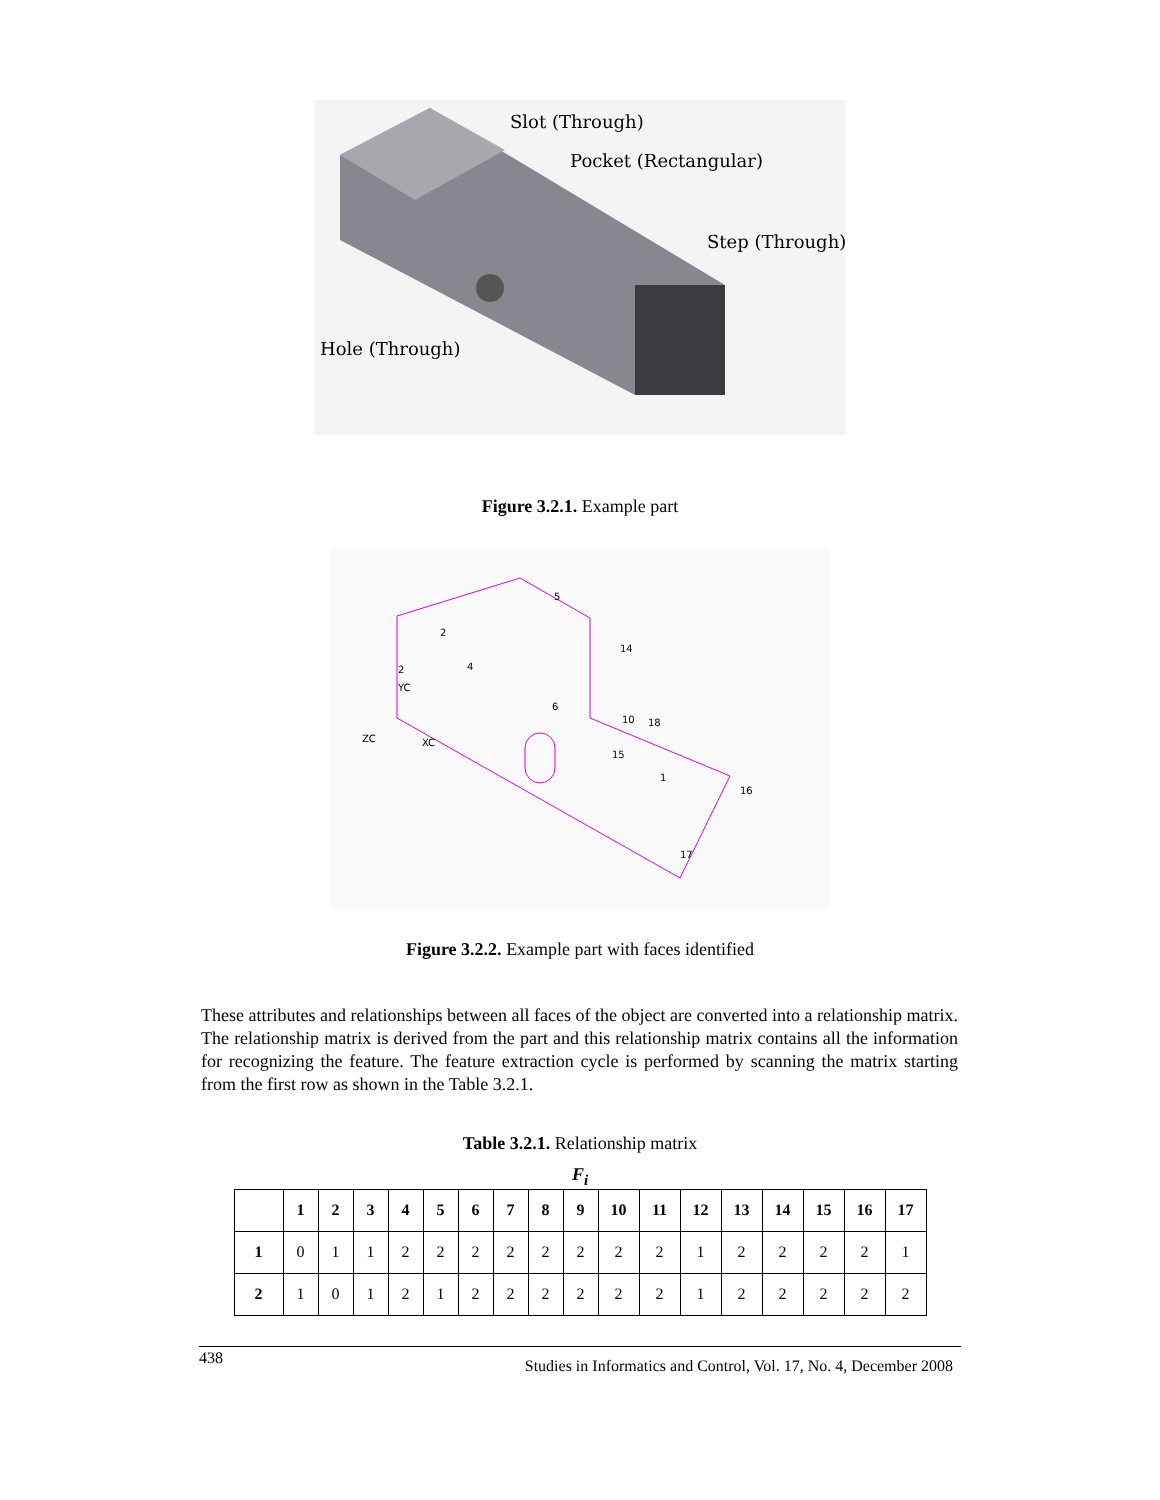Slot (Through)
Pocket (Rectangular)
Step (Through)
Hole (Through)
Figure 3.2.1. Example part
5
2
4
2
YC
ZC
XC
6
10
18
15
1
16
17
14
Figure 3.2.2. Example part with faces identified
These attributes and relationships between all faces of the object are converted into a relationship matrix. The relationship matrix is derived from the part and this relationship matrix contains all the information for recognizing the feature. The feature extraction cycle is performed by scanning the matrix starting from the first row as shown in the Table 3.2.1.
Table 3.2.1. Relationship matrix
F<sub>i</sub>
| | 1 | 2 | 3 | 4 | 5 | 6 | 7 | 8 | 9 | 10 | 11 | 12 | 13 | 14 | 15 | 16 | 17 |
| --- | --- | --- | --- | --- | --- | --- | --- | --- | --- | --- | --- | --- | --- | --- | --- | --- | --- |
| 1 | 0 | 1 | 1 | 2 | 2 | 2 | 2 | 2 | 2 | 2 | 2 | 1 | 2 | 2 | 2 | 2 | 1 |
| 2 | 1 | 0 | 1 | 2 | 1 | 2 | 2 | 2 | 2 | 2 | 2 | 1 | 2 | 2 | 2 | 2 | 2 |
438 Studies in Informatics and Control, Vol. 17, No. 4, December 2008